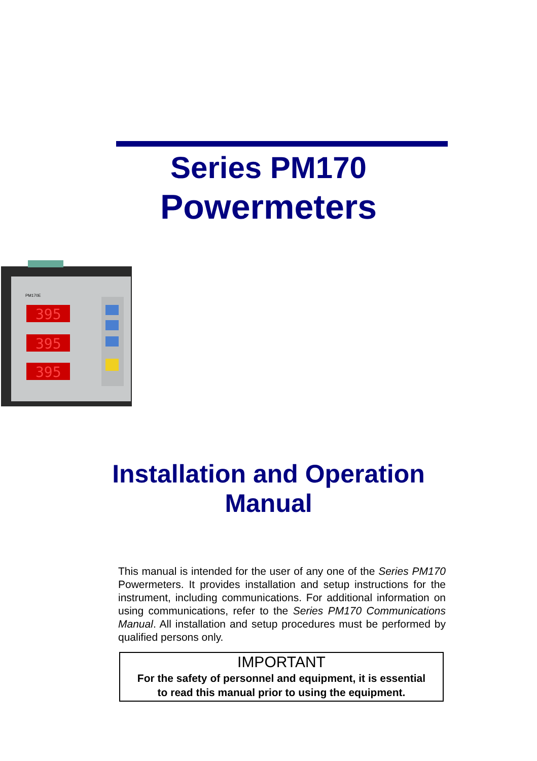Series PM170
Powermeters
PM170E
395
395
395
Installation and Operation
Manual
This manual is intended for the user of any one of the Series PM170 Powermeters. It provides installation and setup instructions for the instrument, including communications. For additional information on using communications, refer to the Series PM170 Communications Manual. All installation and setup procedures must be performed by qualified persons only.
IMPORTANT
For the safety of personnel and equipment, it is essential
to read this manual prior to using the equipment.